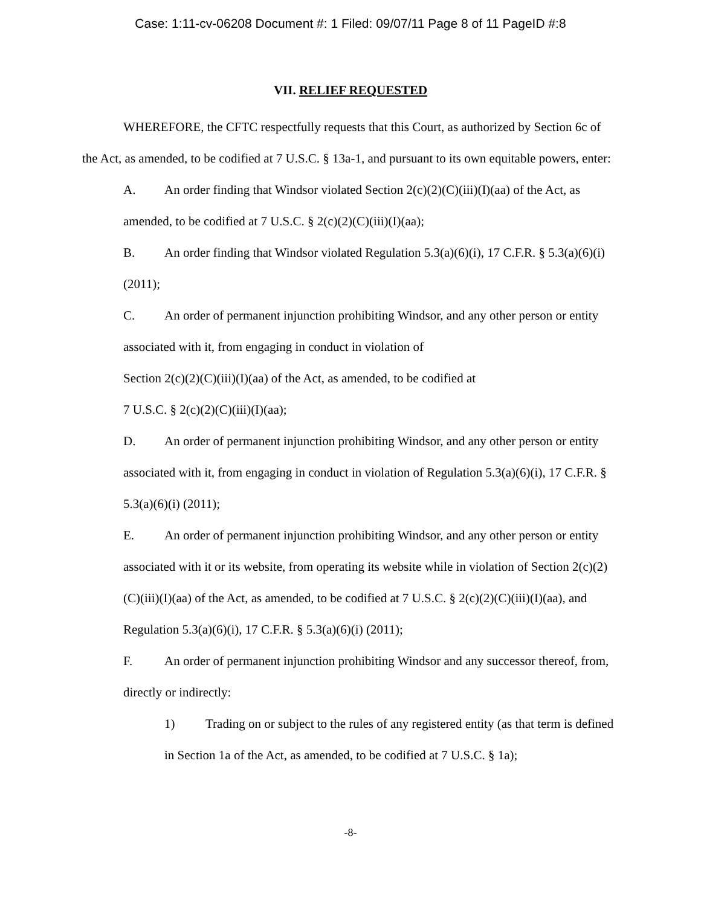Case: 1:11-cv-06208 Document #: 1 Filed: 09/07/11 Page 8 of 11 PageID #:8
VII. RELIEF REQUESTED
WHEREFORE, the CFTC respectfully requests that this Court, as authorized by Section 6c of the Act, as amended, to be codified at 7 U.S.C. § 13a-1, and pursuant to its own equitable powers, enter:
A. An order finding that Windsor violated Section 2(c)(2)(C)(iii)(I)(aa) of the Act, as amended, to be codified at 7 U.S.C. § 2(c)(2)(C)(iii)(I)(aa);
B. An order finding that Windsor violated Regulation 5.3(a)(6)(i), 17 C.F.R. § 5.3(a)(6)(i) (2011);
C. An order of permanent injunction prohibiting Windsor, and any other person or entity associated with it, from engaging in conduct in violation of
Section 2(c)(2)(C)(iii)(I)(aa) of the Act, as amended, to be codified at
7 U.S.C. § 2(c)(2)(C)(iii)(I)(aa);
D. An order of permanent injunction prohibiting Windsor, and any other person or entity associated with it, from engaging in conduct in violation of Regulation 5.3(a)(6)(i), 17 C.F.R. § 5.3(a)(6)(i) (2011);
E. An order of permanent injunction prohibiting Windsor, and any other person or entity associated with it or its website, from operating its website while in violation of Section 2(c)(2)(C)(iii)(I)(aa) of the Act, as amended, to be codified at 7 U.S.C. § 2(c)(2)(C)(iii)(I)(aa), and Regulation 5.3(a)(6)(i), 17 C.F.R. § 5.3(a)(6)(i) (2011);
F. An order of permanent injunction prohibiting Windsor and any successor thereof, from, directly or indirectly:
1) Trading on or subject to the rules of any registered entity (as that term is defined in Section 1a of the Act, as amended, to be codified at 7 U.S.C. § 1a);
-8-